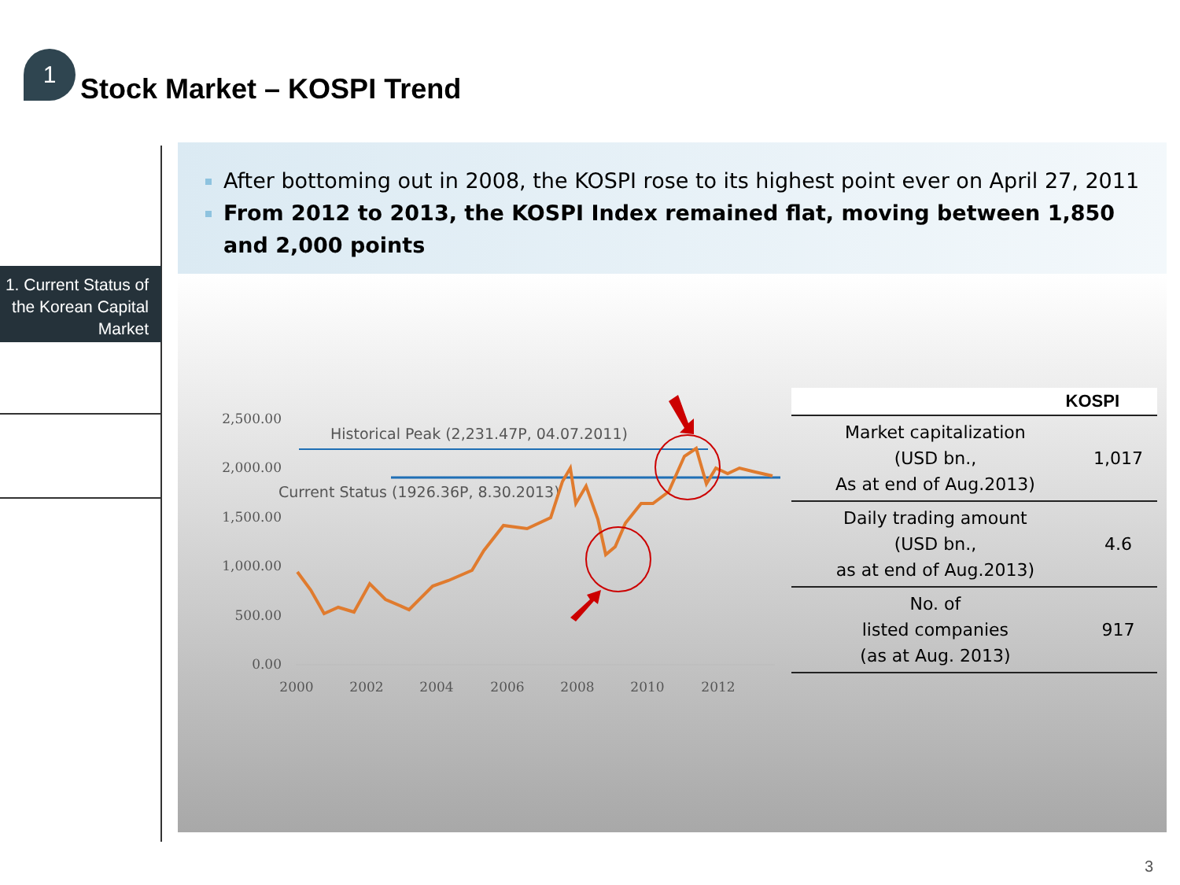1
Stock Market – KOSPI Trend
1. Current Status of the Korean Capital Market
After bottoming out in 2008, the KOSPI rose to its highest point ever on April 27, 2011
From 2012 to 2013, the KOSPI Index remained flat, moving between 1,850 and 2,000 points
2,500.00
2,000.00
1,500.00
1,000.00
500.00
0.00
2000
2002
2004
2006
2008
2010
2012
Historical Peak (2,231.47P, 04.07.2011)
Current Status (1926.36P, 8.30.2013)
| KOSPI | |
| --- | --- |
| Market capitalization (USD bn., As at end of Aug.2013) | 1,017 |
| Daily trading amount (USD bn., as at end of Aug.2013) | 4.6 |
| No. of listed companies (as at Aug. 2013) | 917 |
3